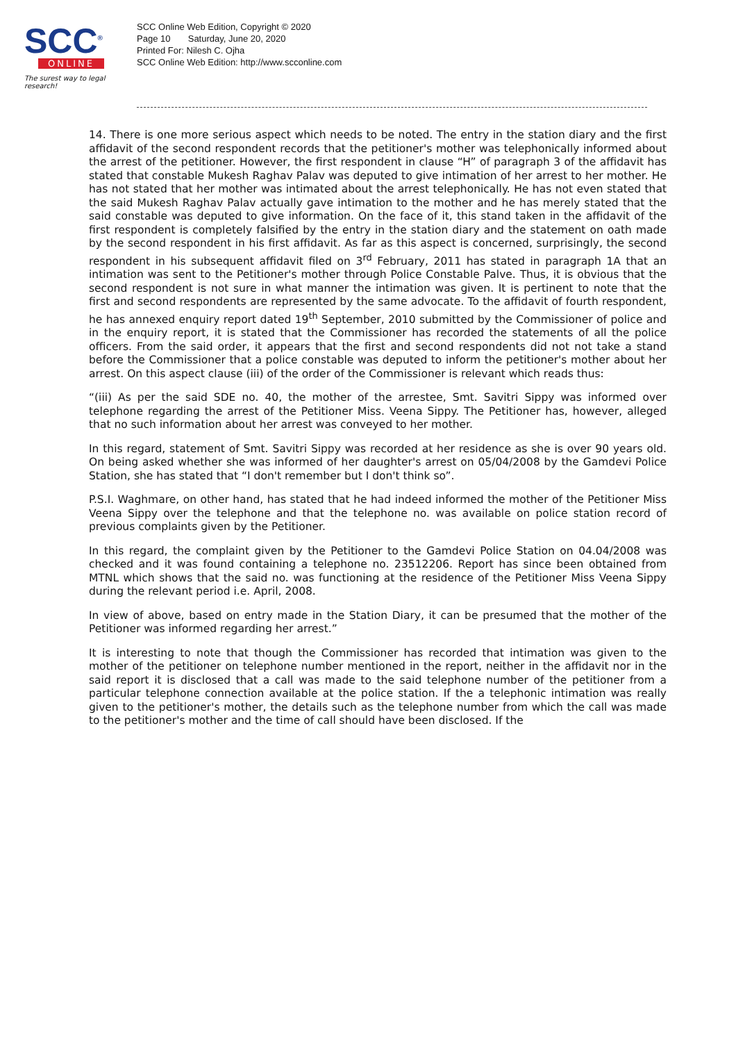SCC<sup>®</sup>
ONLINE
The surest way to legal research!
SCC Online Web Edition, Copyright © 2020
Page 10 Saturday, June 20, 2020
Printed For: Nilesh C. Ojha
SCC Online Web Edition: http://www.scconline.com
14. There is one more serious aspect which needs to be noted. The entry in the station diary and the first affidavit of the second respondent records that the petitioner's mother was telephonically informed about the arrest of the petitioner. However, the first respondent in clause “H” of paragraph 3 of the affidavit has stated that constable Mukesh Raghav Palav was deputed to give intimation of her arrest to her mother. He has not stated that her mother was intimated about the arrest telephonically. He has not even stated that the said Mukesh Raghav Palav actually gave intimation to the mother and he has merely stated that the said constable was deputed to give information. On the face of it, this stand taken in the affidavit of the first respondent is completely falsified by the entry in the station diary and the statement on oath made by the second respondent in his first affidavit. As far as this aspect is concerned, surprisingly, the second respondent in his subsequent affidavit filed on 3<sup>rd</sup> February, 2011 has stated in paragraph 1A that an intimation was sent to the Petitioner's mother through Police Constable Palve. Thus, it is obvious that the second respondent is not sure in what manner the intimation was given. It is pertinent to note that the first and second respondents are represented by the same advocate. To the affidavit of fourth respondent, he has annexed enquiry report dated 19<sup>th</sup> September, 2010 submitted by the Commissioner of police and in the enquiry report, it is stated that the Commissioner has recorded the statements of all the police officers. From the said order, it appears that the first and second respondents did not not take a stand before the Commissioner that a police constable was deputed to inform the petitioner's mother about her arrest. On this aspect clause (iii) of the order of the Commissioner is relevant which reads thus:
“(iii) As per the said SDE no. 40, the mother of the arrestee, Smt. Savitri Sippy was informed over telephone regarding the arrest of the Petitioner Miss. Veena Sippy. The Petitioner has, however, alleged that no such information about her arrest was conveyed to her mother.
In this regard, statement of Smt. Savitri Sippy was recorded at her residence as she is over 90 years old. On being asked whether she was informed of her daughter's arrest on 05/04/2008 by the Gamdevi Police Station, she has stated that “I don't remember but I don't think so”.
P.S.I. Waghmare, on other hand, has stated that he had indeed informed the mother of the Petitioner Miss Veena Sippy over the telephone and that the telephone no. was available on police station record of previous complaints given by the Petitioner.
In this regard, the complaint given by the Petitioner to the Gamdevi Police Station on 04.04/2008 was checked and it was found containing a telephone no. 23512206. Report has since been obtained from MTNL which shows that the said no. was functioning at the residence of the Petitioner Miss Veena Sippy during the relevant period i.e. April, 2008.
In view of above, based on entry made in the Station Diary, it can be presumed that the mother of the Petitioner was informed regarding her arrest.”
It is interesting to note that though the Commissioner has recorded that intimation was given to the mother of the petitioner on telephone number mentioned in the report, neither in the affidavit nor in the said report it is disclosed that a call was made to the said telephone number of the petitioner from a particular telephone connection available at the police station. If the a telephonic intimation was really given to the petitioner's mother, the details such as the telephone number from which the call was made to the petitioner's mother and the time of call should have been disclosed. If the